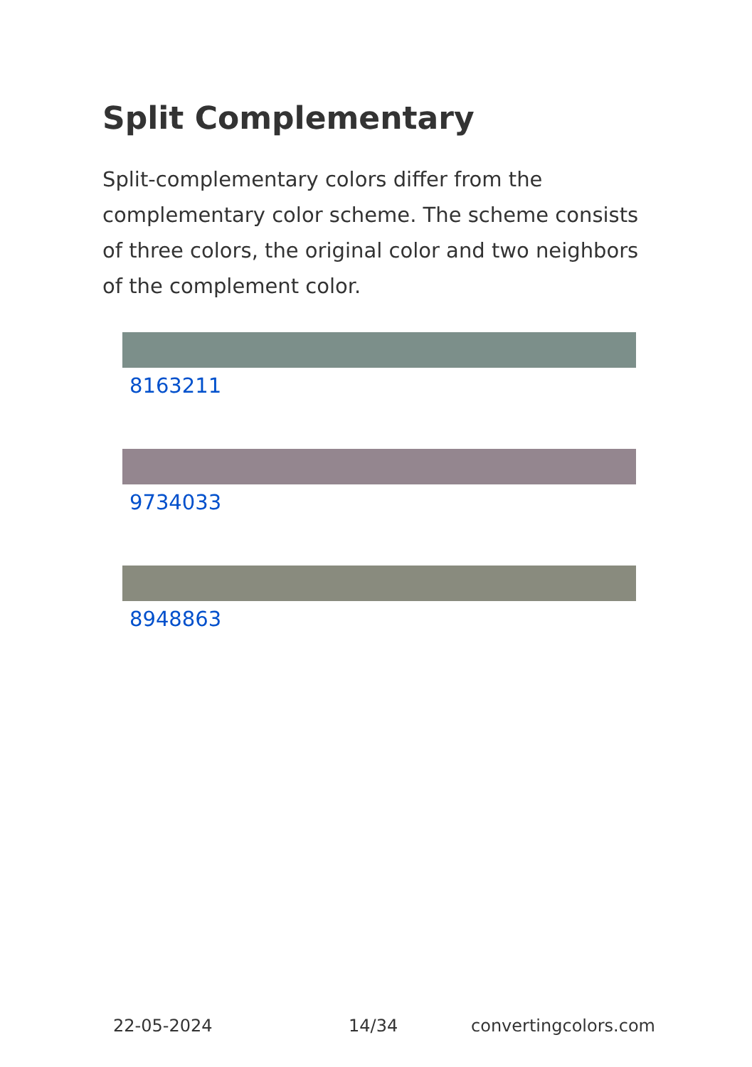Split Complementary
Split-complementary colors differ from the complementary color scheme. The scheme consists of three colors, the original color and two neighbors of the complement color.
8163211
9734033
8948863
22-05-2024 14/34 convertingcolors.com